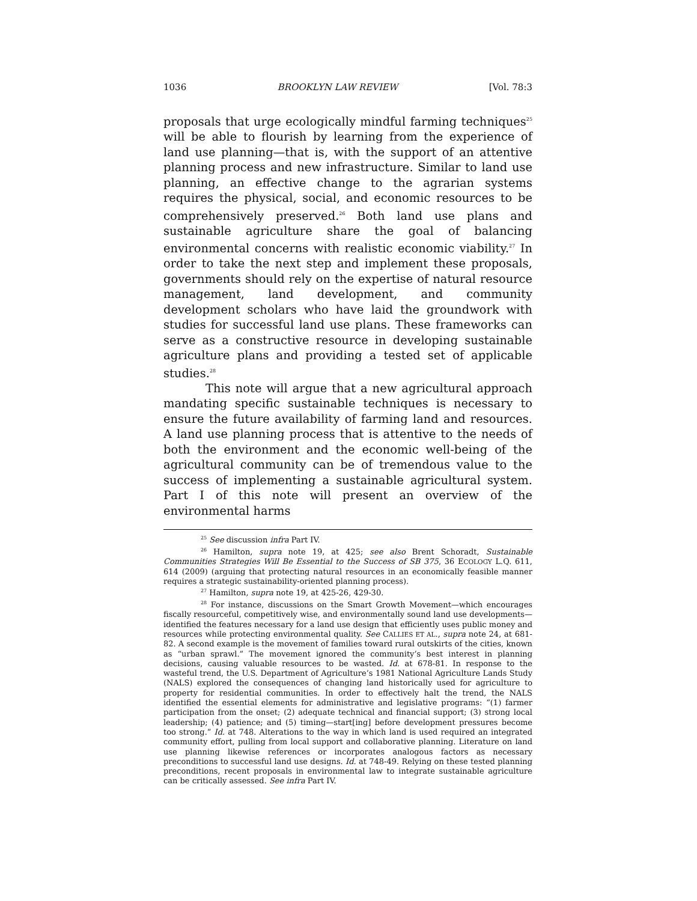1036 BROOKLYN LAW REVIEW [Vol. 78:3
proposals that urge ecologically mindful farming techniques<sup>25</sup> will be able to flourish by learning from the experience of land use planning—that is, with the support of an attentive planning process and new infrastructure. Similar to land use planning, an effective change to the agrarian systems requires the physical, social, and economic resources to be comprehensively preserved.<sup>26</sup> Both land use plans and sustainable agriculture share the goal of balancing environmental concerns with realistic economic viability.<sup>27</sup> In order to take the next step and implement these proposals, governments should rely on the expertise of natural resource management, land development, and community development scholars who have laid the groundwork with studies for successful land use plans. These frameworks can serve as a constructive resource in developing sustainable agriculture plans and providing a tested set of applicable studies.<sup>28</sup>
This note will argue that a new agricultural approach mandating specific sustainable techniques is necessary to ensure the future availability of farming land and resources. A land use planning process that is attentive to the needs of both the environment and the economic well-being of the agricultural community can be of tremendous value to the success of implementing a sustainable agricultural system. Part I of this note will present an overview of the environmental harms
<sup>25</sup> See discussion infra Part IV.
<sup>26</sup> Hamilton, supra note 19, at 425; see also Brent Schoradt, Sustainable Communities Strategies Will Be Essential to the Success of SB 375, 36 ECOLOGY L.Q. 611, 614 (2009) (arguing that protecting natural resources in an economically feasible manner requires a strategic sustainability-oriented planning process).
<sup>27</sup> Hamilton, supra note 19, at 425-26, 429-30.
<sup>28</sup> For instance, discussions on the Smart Growth Movement—which encourages fiscally resourceful, competitively wise, and environmentally sound land use developments—identified the features necessary for a land use design that efficiently uses public money and resources while protecting environmental quality. See CALLIES ET AL., supra note 24, at 681-82. A second example is the movement of families toward rural outskirts of the cities, known as “urban sprawl.” The movement ignored the community’s best interest in planning decisions, causing valuable resources to be wasted. Id. at 678-81. In response to the wasteful trend, the U.S. Department of Agriculture’s 1981 National Agriculture Lands Study (NALS) explored the consequences of changing land historically used for agriculture to property for residential communities. In order to effectively halt the trend, the NALS identified the essential elements for administrative and legislative programs: “(1) farmer participation from the onset; (2) adequate technical and financial support; (3) strong local leadership; (4) patience; and (5) timing—start[ing] before development pressures become too strong.” Id. at 748. Alterations to the way in which land is used required an integrated community effort, pulling from local support and collaborative planning. Literature on land use planning likewise references or incorporates analogous factors as necessary preconditions to successful land use designs. Id. at 748-49. Relying on these tested planning preconditions, recent proposals in environmental law to integrate sustainable agriculture can be critically assessed. See infra Part IV.